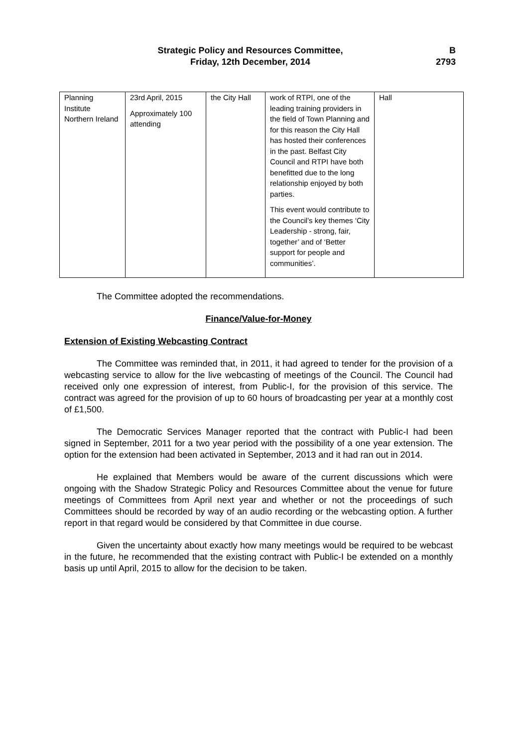Strategic Policy and Resources Committee,
Friday, 12th December, 2014
B
2793
| Planning Institute Northern Ireland | 23rd April, 2015 Approximately 100 attending | the City Hall | work of RTPI, one of the leading training providers in the field of Town Planning and for this reason the City Hall has hosted their conferences in the past. Belfast City Council and RTPI have both benefitted due to the long relationship enjoyed by both parties. This event would contribute to the Council’s key themes ‘City Leadership - strong, fair, together’ and of ‘Better support for people and communities’. | Hall |
The Committee adopted the recommendations.
Finance/Value-for-Money
Extension of Existing Webcasting Contract
The Committee was reminded that, in 2011, it had agreed to tender for the provision of a webcasting service to allow for the live webcasting of meetings of the Council. The Council had received only one expression of interest, from Public-I, for the provision of this service. The contract was agreed for the provision of up to 60 hours of broadcasting per year at a monthly cost of £1,500.
The Democratic Services Manager reported that the contract with Public-I had been signed in September, 2011 for a two year period with the possibility of a one year extension. The option for the extension had been activated in September, 2013 and it had ran out in 2014.
He explained that Members would be aware of the current discussions which were ongoing with the Shadow Strategic Policy and Resources Committee about the venue for future meetings of Committees from April next year and whether or not the proceedings of such Committees should be recorded by way of an audio recording or the webcasting option. A further report in that regard would be considered by that Committee in due course.
Given the uncertainty about exactly how many meetings would be required to be webcast in the future, he recommended that the existing contract with Public-I be extended on a monthly basis up until April, 2015 to allow for the decision to be taken.